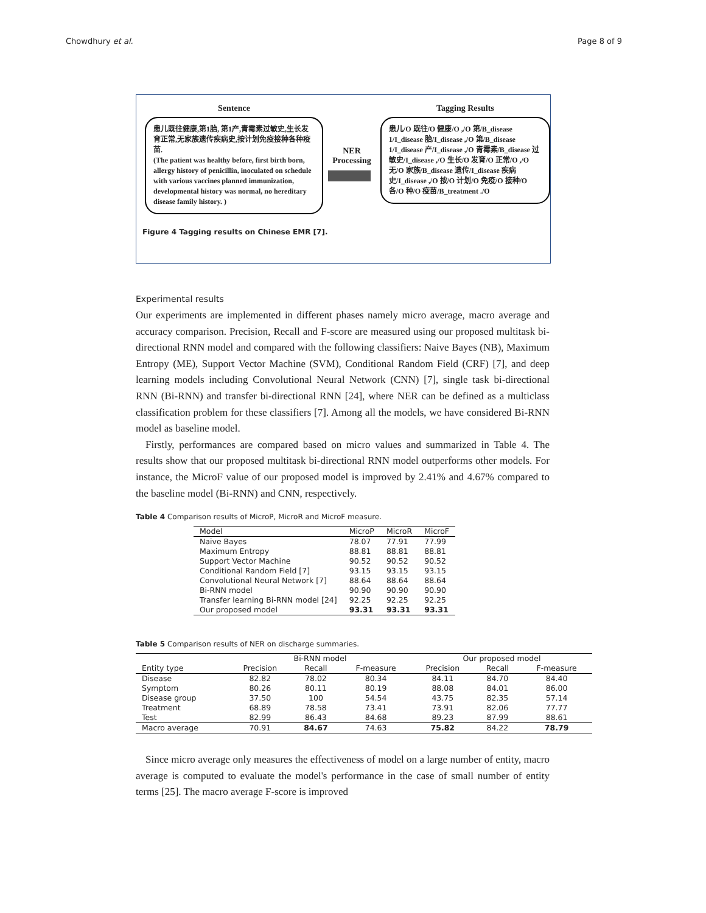Chowdhury et al. Page 8 of 9
Sentence
患儿既往健康,第1胎, 第1产,青霉素过敏史,生长发育正常,无家族遗传疾病史,按计划免疫接种各种疫苗.
(The patient was healthy before, first birth born, allergy history of penicillin, inoculated on schedule with various vaccines planned immunization, developmental history was normal, no hereditary disease family history. )
NER Processing
Tagging Results
患儿/O 既往/O 健康/O ,/O 第/B_disease 1/I_disease 胎/I_disease ,/O 第/B_disease 1/I_disease 产/I_disease ,/O 青霉素/B_disease 过敏史/I_disease ,/O 生长/O 发育/O 正常/O ,/O 无/O 家族/B_disease 遗传/I_disease 疾病史/I_disease ,/O 按/O 计划/O 免疫/O 接种/O 各/O 种/O 疫苗/B_treatment ./O
Figure 4 Tagging results on Chinese EMR [7].
Experimental results
Our experiments are implemented in different phases namely micro average, macro average and accuracy comparison. Precision, Recall and F-score are measured using our proposed multitask bi-directional RNN model and compared with the following classifiers: Naive Bayes (NB), Maximum Entropy (ME), Support Vector Machine (SVM), Conditional Random Field (CRF) [7], and deep learning models including Convolutional Neural Network (CNN) [7], single task bi-directional RNN (Bi-RNN) and transfer bi-directional RNN [24], where NER can be defined as a multiclass classification problem for these classifiers [7]. Among all the models, we have considered Bi-RNN model as baseline model.
Firstly, performances are compared based on micro values and summarized in Table 4. The results show that our proposed multitask bi-directional RNN model outperforms other models. For instance, the MicroF value of our proposed model is improved by 2.41% and 4.67% compared to the baseline model (Bi-RNN) and CNN, respectively.
Table 4 Comparison results of MicroP, MicroR and MicroF measure.
| Model | MicroP | MicroR | MicroF |
| --- | --- | --- | --- |
| Naive Bayes | 78.07 | 77.91 | 77.99 |
| Maximum Entropy | 88.81 | 88.81 | 88.81 |
| Support Vector Machine | 90.52 | 90.52 | 90.52 |
| Conditional Random Field [7] | 93.15 | 93.15 | 93.15 |
| Convolutional Neural Network [7] | 88.64 | 88.64 | 88.64 |
| Bi-RNN model | 90.90 | 90.90 | 90.90 |
| Transfer learning Bi-RNN model [24] | 92.25 | 92.25 | 92.25 |
| Our proposed model | 93.31 | 93.31 | 93.31 |
Table 5 Comparison results of NER on discharge summaries.
| | Bi-RNN model | | | Our proposed model | | |
| --- | --- | --- | --- | --- | --- | --- |
| Entity type | Precision | Recall | F-measure | Precision | Recall | F-measure |
| Disease | 82.82 | 78.02 | 80.34 | 84.11 | 84.70 | 84.40 |
| Symptom | 80.26 | 80.11 | 80.19 | 88.08 | 84.01 | 86.00 |
| Disease group | 37.50 | 100 | 54.54 | 43.75 | 82.35 | 57.14 |
| Treatment | 68.89 | 78.58 | 73.41 | 73.91 | 82.06 | 77.77 |
| Test | 82.99 | 86.43 | 84.68 | 89.23 | 87.99 | 88.61 |
| Macro average | 70.91 | 84.67 | 74.63 | 75.82 | 84.22 | 78.79 |
Since micro average only measures the effectiveness of model on a large number of entity, macro average is computed to evaluate the model's performance in the case of small number of entity terms [25]. The macro average F-score is improved